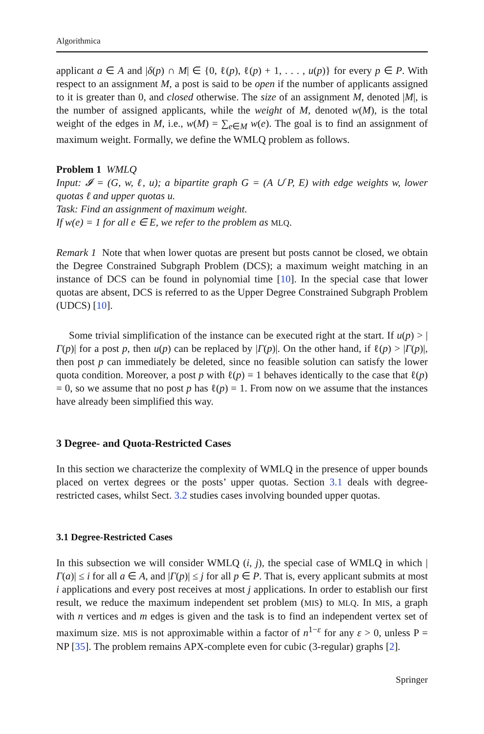Algorithmica
applicant a ∈ A and |δ(p) ∩ M| ∈ {0, ℓ(p), ℓ(p) + 1, . . . , u(p)} for every p ∈ P. With respect to an assignment M, a post is said to be open if the number of applicants assigned to it is greater than 0, and closed otherwise. The size of an assignment M, denoted |M|, is the number of assigned applicants, while the weight of M, denoted w(M), is the total weight of the edges in M, i.e., w(M) = ∑<sub>e∈M</sub> w(e). The goal is to find an assignment of maximum weight. Formally, we define the WMLQ problem as follows.
Problem 1 WMLQ
Input: 𝓘 = (G, w, ℓ, u); a bipartite graph G = (A ∪̇ P, E) with edge weights w, lower quotas ℓ and upper quotas u.
Task: Find an assignment of maximum weight.
If w(e) = 1 for all e ∈ E, we refer to the problem as MLQ.
Remark 1 Note that when lower quotas are present but posts cannot be closed, we obtain the Degree Constrained Subgraph Problem (DCS); a maximum weight matching in an instance of DCS can be found in polynomial time [10]. In the special case that lower quotas are absent, DCS is referred to as the Upper Degree Constrained Subgraph Problem (UDCS) [10].
Some trivial simplification of the instance can be executed right at the start. If u(p) > |Γ(p)| for a post p, then u(p) can be replaced by |Γ(p)|. On the other hand, if ℓ(p) > |Γ(p)|, then post p can immediately be deleted, since no feasible solution can satisfy the lower quota condition. Moreover, a post p with ℓ(p) = 1 behaves identically to the case that ℓ(p) = 0, so we assume that no post p has ℓ(p) = 1. From now on we assume that the instances have already been simplified this way.
3 Degree- and Quota-Restricted Cases
In this section we characterize the complexity of WMLQ in the presence of upper bounds placed on vertex degrees or the posts’ upper quotas. Section 3.1 deals with degree-restricted cases, whilst Sect. 3.2 studies cases involving bounded upper quotas.
3.1 Degree-Restricted Cases
In this subsection we will consider WMLQ (i, j), the special case of WMLQ in which |Γ(a)| ≤ i for all a ∈ A, and |Γ(p)| ≤ j for all p ∈ P. That is, every applicant submits at most i applications and every post receives at most j applications. In order to establish our first result, we reduce the maximum independent set problem (MIS) to MLQ. In MIS, a graph with n vertices and m edges is given and the task is to find an independent vertex set of maximum size. MIS is not approximable within a factor of n<sup>1−ε</sup> for any ε > 0, unless P = NP [35]. The problem remains APX-complete even for cubic (3-regular) graphs [2].
Springer